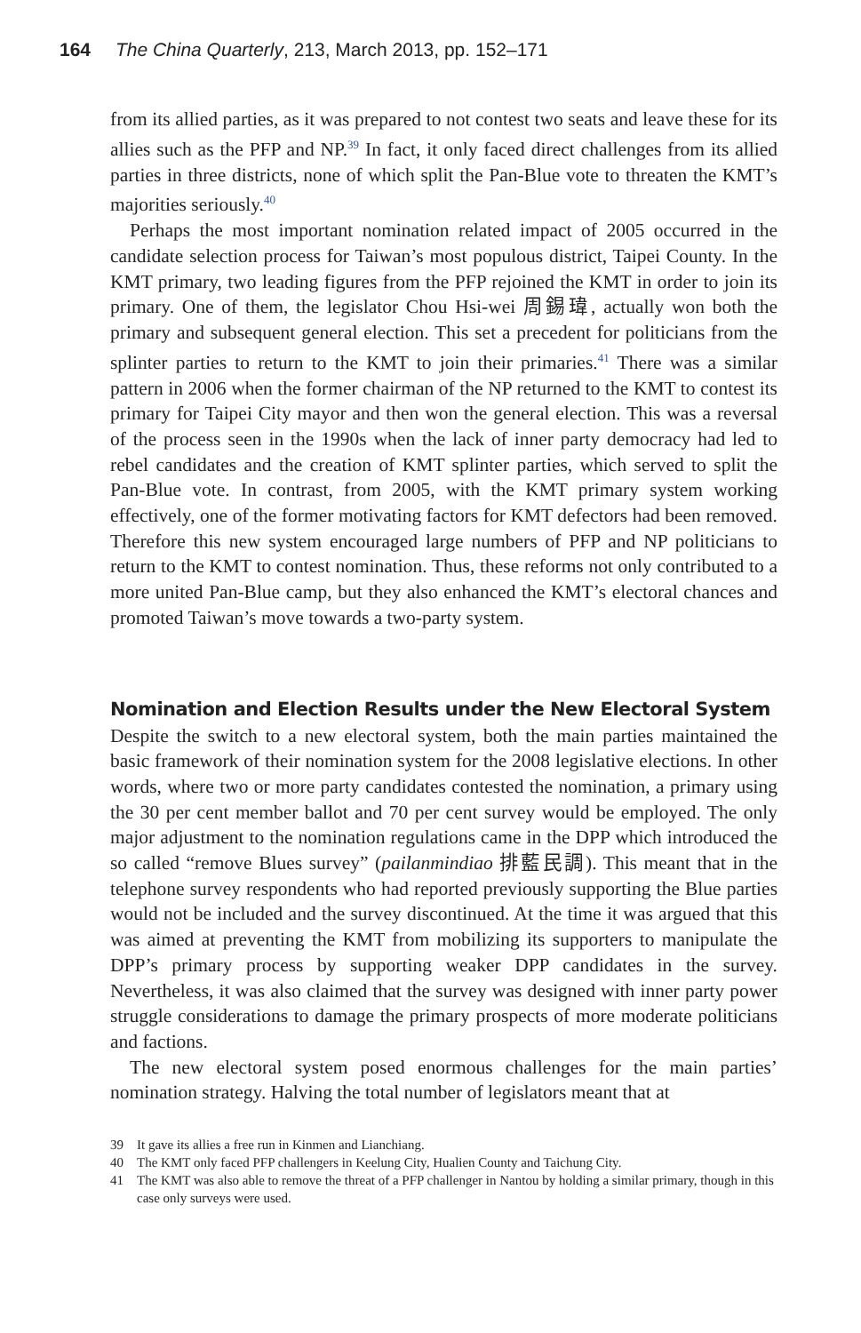164 The China Quarterly, 213, March 2013, pp. 152–171
from its allied parties, as it was prepared to not contest two seats and leave these for its allies such as the PFP and NP.<sup>39</sup> In fact, it only faced direct challenges from its allied parties in three districts, none of which split the Pan-Blue vote to threaten the KMT’s majorities seriously.<sup>40</sup>
Perhaps the most important nomination related impact of 2005 occurred in the candidate selection process for Taiwan’s most populous district, Taipei County. In the KMT primary, two leading figures from the PFP rejoined the KMT in order to join its primary. One of them, the legislator Chou Hsi-wei 周錫瑋, actually won both the primary and subsequent general election. This set a precedent for politicians from the splinter parties to return to the KMT to join their primaries.<sup>41</sup> There was a similar pattern in 2006 when the former chairman of the NP returned to the KMT to contest its primary for Taipei City mayor and then won the general election. This was a reversal of the process seen in the 1990s when the lack of inner party democracy had led to rebel candidates and the creation of KMT splinter parties, which served to split the Pan-Blue vote. In contrast, from 2005, with the KMT primary system working effectively, one of the former motivating factors for KMT defectors had been removed. Therefore this new system encouraged large numbers of PFP and NP politicians to return to the KMT to contest nomination. Thus, these reforms not only contributed to a more united Pan-Blue camp, but they also enhanced the KMT’s electoral chances and promoted Taiwan’s move towards a two-party system.
Nomination and Election Results under the New Electoral System
Despite the switch to a new electoral system, both the main parties maintained the basic framework of their nomination system for the 2008 legislative elections. In other words, where two or more party candidates contested the nomination, a primary using the 30 per cent member ballot and 70 per cent survey would be employed. The only major adjustment to the nomination regulations came in the DPP which introduced the so called “remove Blues survey” (pailanmindiao 排藍民調). This meant that in the telephone survey respondents who had reported previously supporting the Blue parties would not be included and the survey discontinued. At the time it was argued that this was aimed at preventing the KMT from mobilizing its supporters to manipulate the DPP’s primary process by supporting weaker DPP candidates in the survey. Nevertheless, it was also claimed that the survey was designed with inner party power struggle considerations to damage the primary prospects of more moderate politicians and factions.
The new electoral system posed enormous challenges for the main parties’ nomination strategy. Halving the total number of legislators meant that at
39 It gave its allies a free run in Kinmen and Lianchiang.
40 The KMT only faced PFP challengers in Keelung City, Hualien County and Taichung City.
41 The KMT was also able to remove the threat of a PFP challenger in Nantou by holding a similar primary, though in this case only surveys were used.